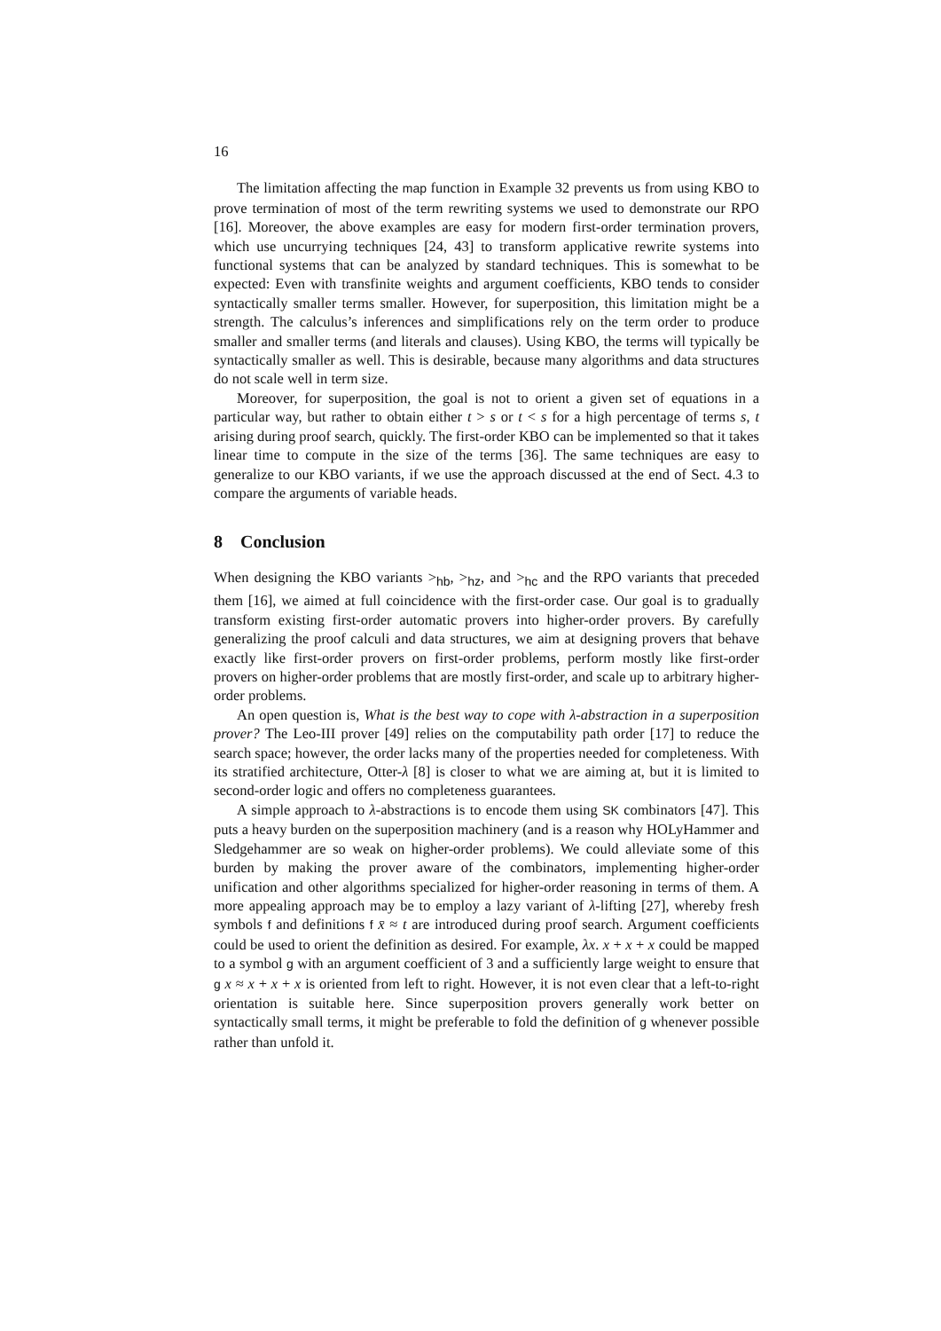16
The limitation affecting the map function in Example 32 prevents us from using KBO to prove termination of most of the term rewriting systems we used to demonstrate our RPO [16]. Moreover, the above examples are easy for modern first-order termination provers, which use uncurrying techniques [24, 43] to transform applicative rewrite systems into functional systems that can be analyzed by standard techniques. This is somewhat to be expected: Even with transfinite weights and argument coefficients, KBO tends to consider syntactically smaller terms smaller. However, for superposition, this limitation might be a strength. The calculus’s inferences and simplifications rely on the term order to produce smaller and smaller terms (and literals and clauses). Using KBO, the terms will typically be syntactically smaller as well. This is desirable, because many algorithms and data structures do not scale well in term size.
Moreover, for superposition, the goal is not to orient a given set of equations in a particular way, but rather to obtain either t > s or t < s for a high percentage of terms s, t arising during proof search, quickly. The first-order KBO can be implemented so that it takes linear time to compute in the size of the terms [36]. The same techniques are easy to generalize to our KBO variants, if we use the approach discussed at the end of Sect. 4.3 to compare the arguments of variable heads.
8 Conclusion
When designing the KBO variants ><sub>hb</sub>, ><sub>hz</sub>, and ><sub>hc</sub> and the RPO variants that preceded them [16], we aimed at full coincidence with the first-order case. Our goal is to gradually transform existing first-order automatic provers into higher-order provers. By carefully generalizing the proof calculi and data structures, we aim at designing provers that behave exactly like first-order provers on first-order problems, perform mostly like first-order provers on higher-order problems that are mostly first-order, and scale up to arbitrary higher-order problems.
An open question is, What is the best way to cope with λ-abstraction in a superposition prover? The Leo-III prover [49] relies on the computability path order [17] to reduce the search space; however, the order lacks many of the properties needed for completeness. With its stratified architecture, Otter-λ [8] is closer to what we are aiming at, but it is limited to second-order logic and offers no completeness guarantees.
A simple approach to λ-abstractions is to encode them using SK combinators [47]. This puts a heavy burden on the superposition machinery (and is a reason why HOLyHammer and Sledgehammer are so weak on higher-order problems). We could alleviate some of this burden by making the prover aware of the combinators, implementing higher-order unification and other algorithms specialized for higher-order reasoning in terms of them. A more appealing approach may be to employ a lazy variant of λ-lifting [27], whereby fresh symbols f and definitions f x̄ ≈ t are introduced during proof search. Argument coefficients could be used to orient the definition as desired. For example, λx. x + x + x could be mapped to a symbol g with an argument coefficient of 3 and a sufficiently large weight to ensure that g x ≈ x + x + x is oriented from left to right. However, it is not even clear that a left-to-right orientation is suitable here. Since superposition provers generally work better on syntactically small terms, it might be preferable to fold the definition of g whenever possible rather than unfold it.